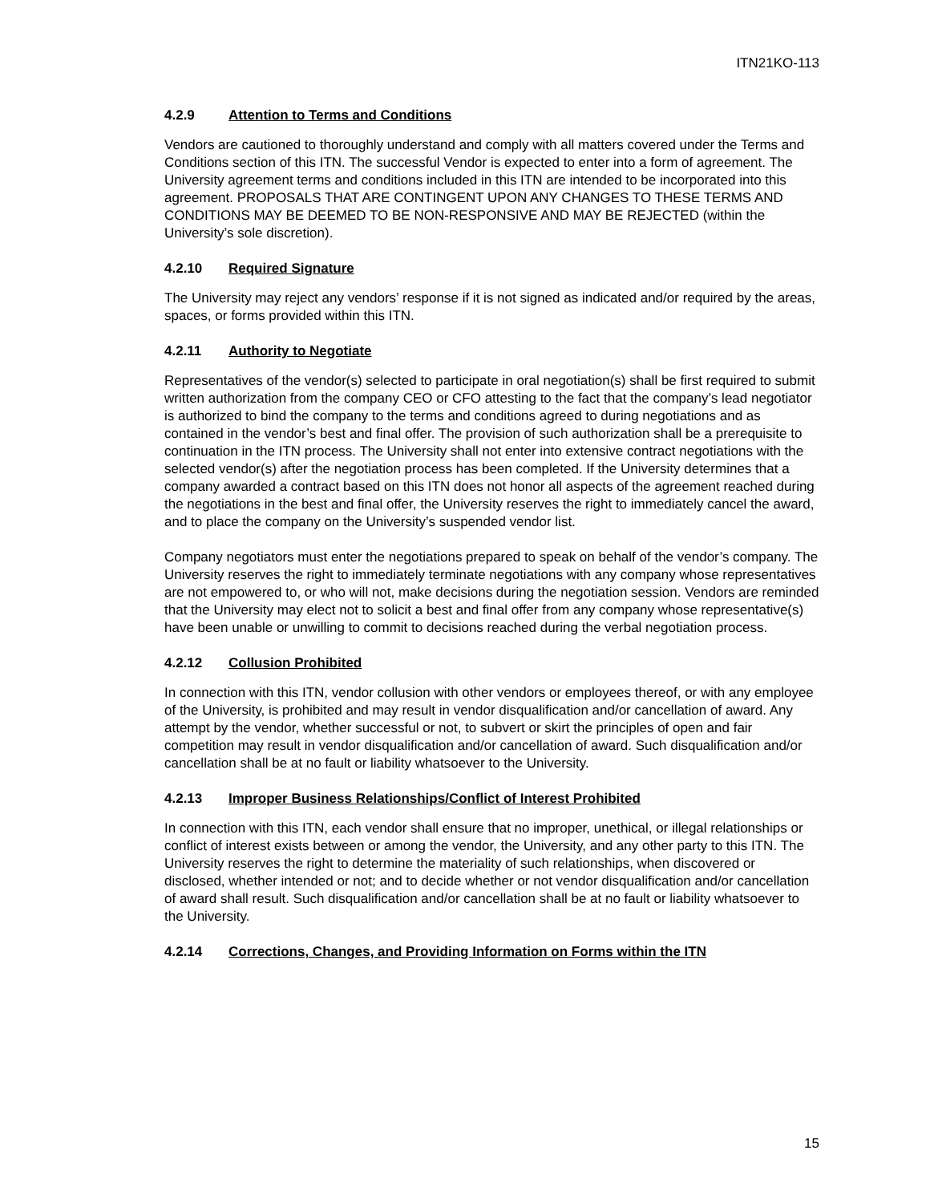ITN21KO-113
4.2.9 Attention to Terms and Conditions
Vendors are cautioned to thoroughly understand and comply with all matters covered under the Terms and Conditions section of this ITN. The successful Vendor is expected to enter into a form of agreement. The University agreement terms and conditions included in this ITN are intended to be incorporated into this agreement. PROPOSALS THAT ARE CONTINGENT UPON ANY CHANGES TO THESE TERMS AND CONDITIONS MAY BE DEEMED TO BE NON-RESPONSIVE AND MAY BE REJECTED (within the University’s sole discretion).
4.2.10 Required Signature
The University may reject any vendors’ response if it is not signed as indicated and/or required by the areas, spaces, or forms provided within this ITN.
4.2.11 Authority to Negotiate
Representatives of the vendor(s) selected to participate in oral negotiation(s) shall be first required to submit written authorization from the company CEO or CFO attesting to the fact that the company’s lead negotiator is authorized to bind the company to the terms and conditions agreed to during negotiations and as contained in the vendor’s best and final offer. The provision of such authorization shall be a prerequisite to continuation in the ITN process. The University shall not enter into extensive contract negotiations with the selected vendor(s) after the negotiation process has been completed. If the University determines that a company awarded a contract based on this ITN does not honor all aspects of the agreement reached during the negotiations in the best and final offer, the University reserves the right to immediately cancel the award, and to place the company on the University’s suspended vendor list.
Company negotiators must enter the negotiations prepared to speak on behalf of the vendor’s company. The University reserves the right to immediately terminate negotiations with any company whose representatives are not empowered to, or who will not, make decisions during the negotiation session. Vendors are reminded that the University may elect not to solicit a best and final offer from any company whose representative(s) have been unable or unwilling to commit to decisions reached during the verbal negotiation process.
4.2.12 Collusion Prohibited
In connection with this ITN, vendor collusion with other vendors or employees thereof, or with any employee of the University, is prohibited and may result in vendor disqualification and/or cancellation of award. Any attempt by the vendor, whether successful or not, to subvert or skirt the principles of open and fair competition may result in vendor disqualification and/or cancellation of award. Such disqualification and/or cancellation shall be at no fault or liability whatsoever to the University.
4.2.13 Improper Business Relationships/Conflict of Interest Prohibited
In connection with this ITN, each vendor shall ensure that no improper, unethical, or illegal relationships or conflict of interest exists between or among the vendor, the University, and any other party to this ITN. The University reserves the right to determine the materiality of such relationships, when discovered or disclosed, whether intended or not; and to decide whether or not vendor disqualification and/or cancellation of award shall result. Such disqualification and/or cancellation shall be at no fault or liability whatsoever to the University.
4.2.14 Corrections, Changes, and Providing Information on Forms within the ITN
15